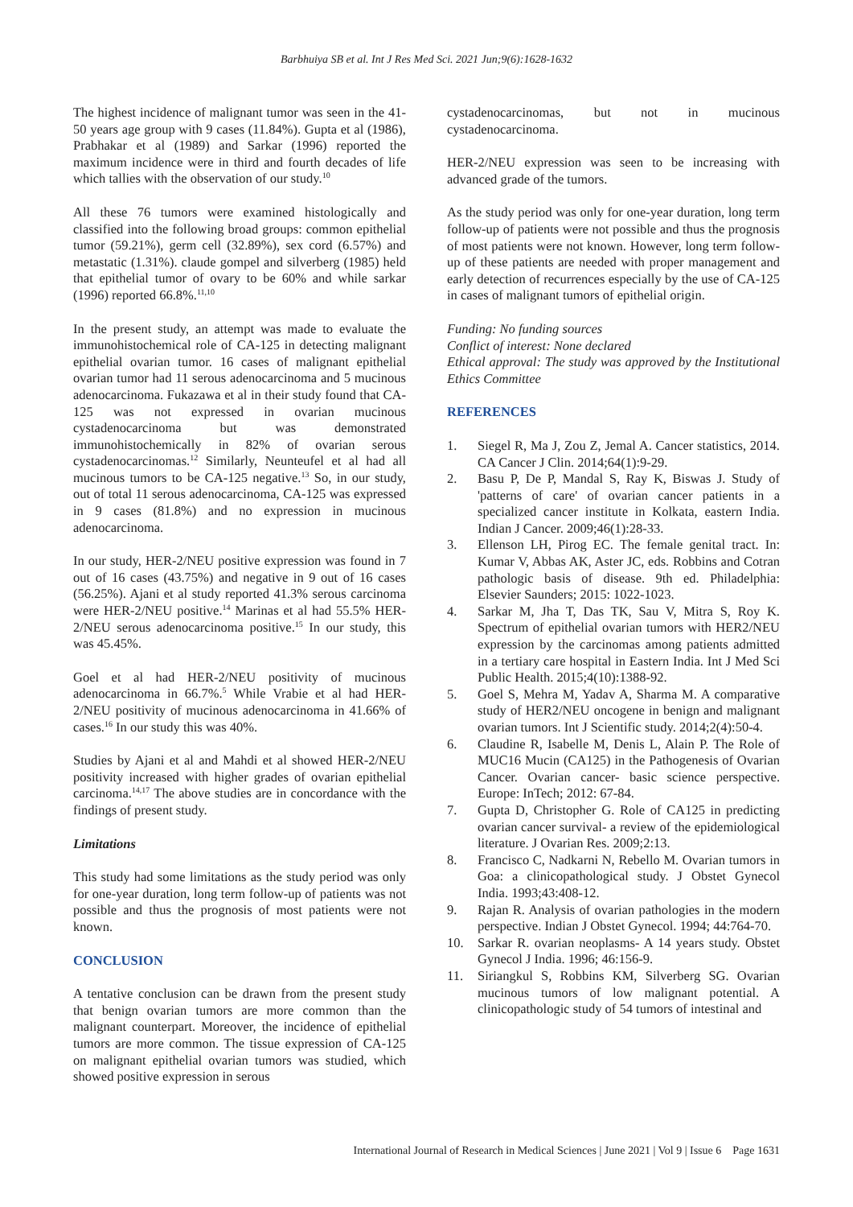Barbhuiya SB et al. Int J Res Med Sci. 2021 Jun;9(6):1628-1632
The highest incidence of malignant tumor was seen in the 41-50 years age group with 9 cases (11.84%). Gupta et al (1986), Prabhakar et al (1989) and Sarkar (1996) reported the maximum incidence were in third and fourth decades of life which tallies with the observation of our study.<sup>10</sup>
All these 76 tumors were examined histologically and classified into the following broad groups: common epithelial tumor (59.21%), germ cell (32.89%), sex cord (6.57%) and metastatic (1.31%). claude gompel and silverberg (1985) held that epithelial tumor of ovary to be 60% and while sarkar (1996) reported 66.8%.<sup>11,10</sup>
In the present study, an attempt was made to evaluate the immunohistochemical role of CA-125 in detecting malignant epithelial ovarian tumor. 16 cases of malignant epithelial ovarian tumor had 11 serous adenocarcinoma and 5 mucinous adenocarcinoma. Fukazawa et al in their study found that CA-125 was not expressed in ovarian mucinous cystadenocarcinoma but was demonstrated immunohistochemically in 82% of ovarian serous cystadenocarcinomas.<sup>12</sup> Similarly, Neunteufel et al had all mucinous tumors to be CA-125 negative.<sup>13</sup> So, in our study, out of total 11 serous adenocarcinoma, CA-125 was expressed in 9 cases (81.8%) and no expression in mucinous adenocarcinoma.
In our study, HER-2/NEU positive expression was found in 7 out of 16 cases (43.75%) and negative in 9 out of 16 cases (56.25%). Ajani et al study reported 41.3% serous carcinoma were HER-2/NEU positive.<sup>14</sup> Marinas et al had 55.5% HER-2/NEU serous adenocarcinoma positive.<sup>15</sup> In our study, this was 45.45%.
Goel et al had HER-2/NEU positivity of mucinous adenocarcinoma in 66.7%.<sup>5</sup> While Vrabie et al had HER-2/NEU positivity of mucinous adenocarcinoma in 41.66% of cases.<sup>16</sup> In our study this was 40%.
Studies by Ajani et al and Mahdi et al showed HER-2/NEU positivity increased with higher grades of ovarian epithelial carcinoma.<sup>14,17</sup> The above studies are in concordance with the findings of present study.
Limitations
This study had some limitations as the study period was only for one-year duration, long term follow-up of patients was not possible and thus the prognosis of most patients were not known.
CONCLUSION
A tentative conclusion can be drawn from the present study that benign ovarian tumors are more common than the malignant counterpart. Moreover, the incidence of epithelial tumors are more common. The tissue expression of CA-125 on malignant epithelial ovarian tumors was studied, which showed positive expression in serous
cystadenocarcinomas, but not in mucinous cystadenocarcinoma.
HER-2/NEU expression was seen to be increasing with advanced grade of the tumors.
As the study period was only for one-year duration, long term follow-up of patients were not possible and thus the prognosis of most patients were not known. However, long term follow-up of these patients are needed with proper management and early detection of recurrences especially by the use of CA-125 in cases of malignant tumors of epithelial origin.
Funding: No funding sources
Conflict of interest: None declared
Ethical approval: The study was approved by the Institutional Ethics Committee
REFERENCES
1. Siegel R, Ma J, Zou Z, Jemal A. Cancer statistics, 2014. CA Cancer J Clin. 2014;64(1):9-29.
2. Basu P, De P, Mandal S, Ray K, Biswas J. Study of 'patterns of care' of ovarian cancer patients in a specialized cancer institute in Kolkata, eastern India. Indian J Cancer. 2009;46(1):28-33.
3. Ellenson LH, Pirog EC. The female genital tract. In: Kumar V, Abbas AK, Aster JC, eds. Robbins and Cotran pathologic basis of disease. 9th ed. Philadelphia: Elsevier Saunders; 2015: 1022-1023.
4. Sarkar M, Jha T, Das TK, Sau V, Mitra S, Roy K. Spectrum of epithelial ovarian tumors with HER2/NEU expression by the carcinomas among patients admitted in a tertiary care hospital in Eastern India. Int J Med Sci Public Health. 2015;4(10):1388-92.
5. Goel S, Mehra M, Yadav A, Sharma M. A comparative study of HER2/NEU oncogene in benign and malignant ovarian tumors. Int J Scientific study. 2014;2(4):50-4.
6. Claudine R, Isabelle M, Denis L, Alain P. The Role of MUC16 Mucin (CA125) in the Pathogenesis of Ovarian Cancer. Ovarian cancer- basic science perspective. Europe: InTech; 2012: 67-84.
7. Gupta D, Christopher G. Role of CA125 in predicting ovarian cancer survival- a review of the epidemiological literature. J Ovarian Res. 2009;2:13.
8. Francisco C, Nadkarni N, Rebello M. Ovarian tumors in Goa: a clinicopathological study. J Obstet Gynecol India. 1993;43:408-12.
9. Rajan R. Analysis of ovarian pathologies in the modern perspective. Indian J Obstet Gynecol. 1994; 44:764-70.
10. Sarkar R. ovarian neoplasms- A 14 years study. Obstet Gynecol J India. 1996; 46:156-9.
11. Siriangkul S, Robbins KM, Silverberg SG. Ovarian mucinous tumors of low malignant potential. A clinicopathologic study of 54 tumors of intestinal and
International Journal of Research in Medical Sciences | June 2021 | Vol 9 | Issue 6 Page 1631